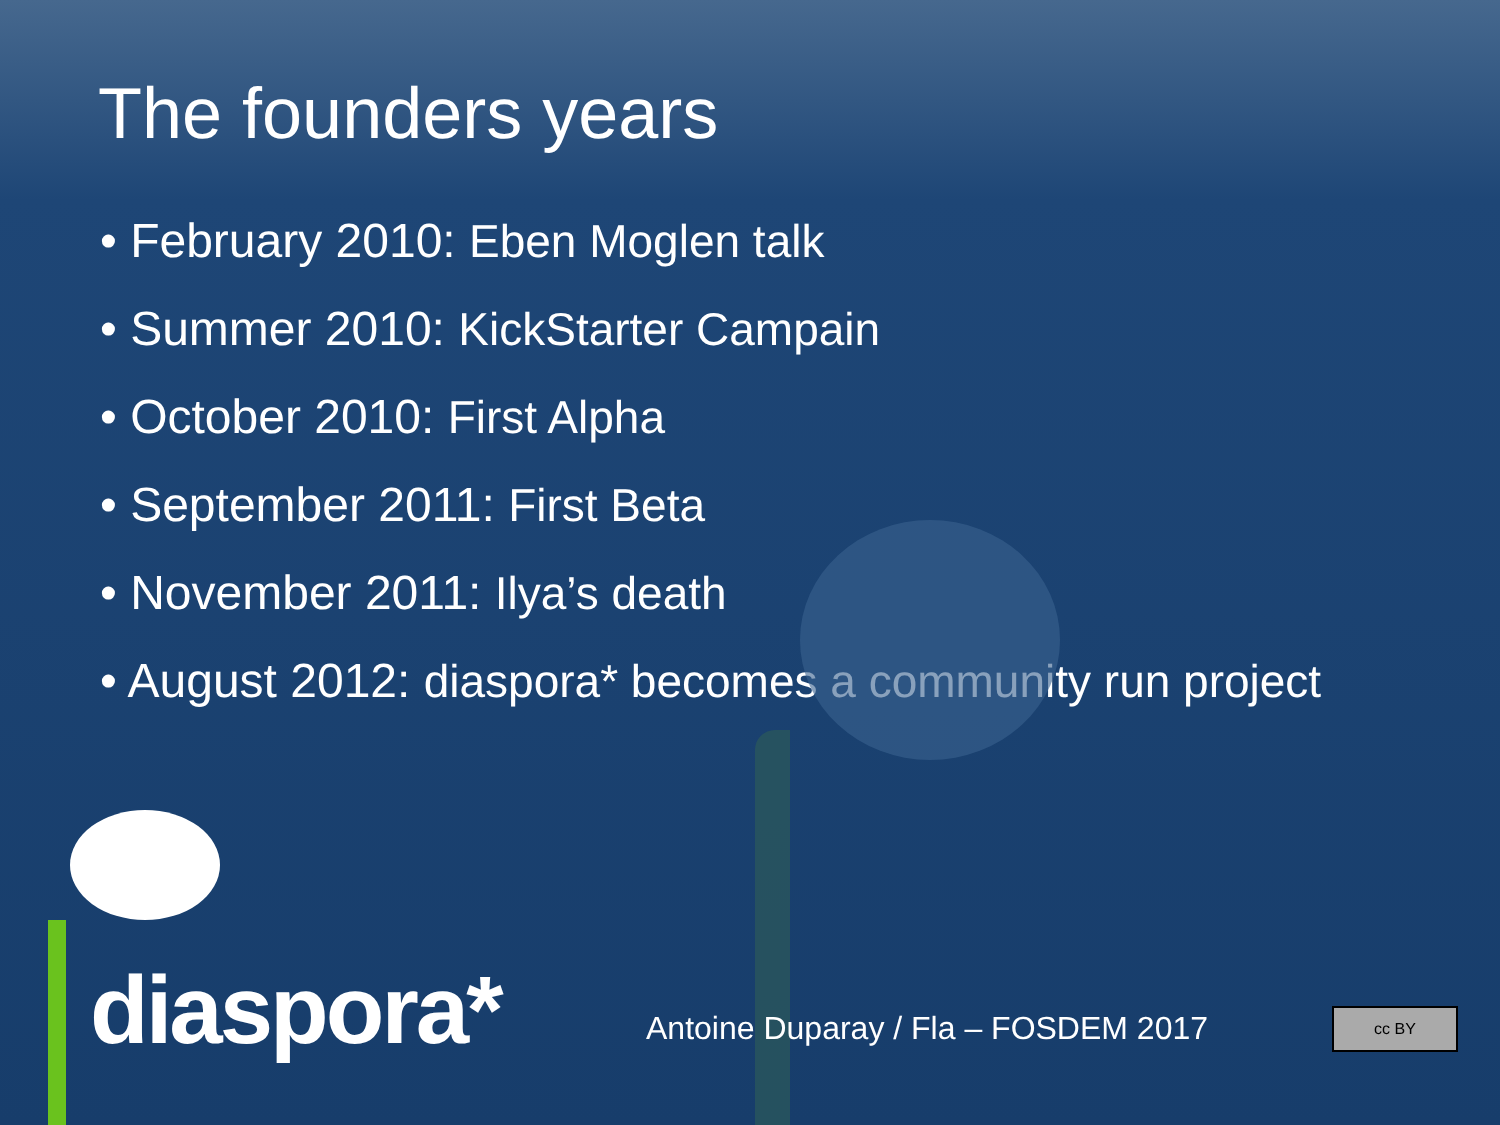The founders years
• February 2010: Eben Moglen talk
• Summer 2010: KickStarter Campain
• October 2010: First Alpha
• September 2011: First Beta
• November 2011: Ilya’s death
• August 2012: diaspora* becomes a community run project
diaspora*
Antoine Duparay / Fla – FOSDEM 2017
cc BY